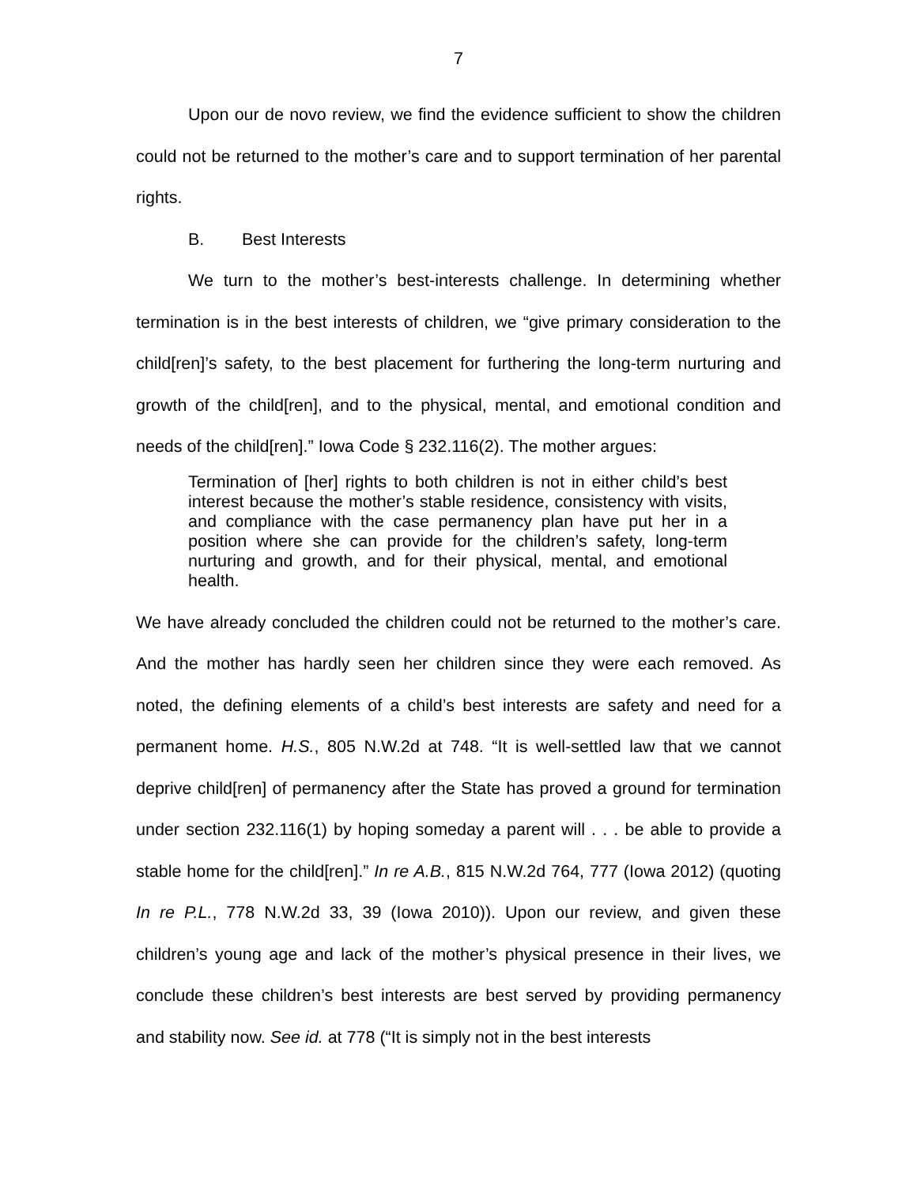7
Upon our de novo review, we find the evidence sufficient to show the children could not be returned to the mother’s care and to support termination of her parental rights.
B. Best Interests
We turn to the mother’s best-interests challenge. In determining whether termination is in the best interests of children, we “give primary consideration to the child[ren]’s safety, to the best placement for furthering the long-term nurturing and growth of the child[ren], and to the physical, mental, and emotional condition and needs of the child[ren].” Iowa Code § 232.116(2). The mother argues:
Termination of [her] rights to both children is not in either child’s best interest because the mother’s stable residence, consistency with visits, and compliance with the case permanency plan have put her in a position where she can provide for the children’s safety, long-term nurturing and growth, and for their physical, mental, and emotional health.
We have already concluded the children could not be returned to the mother’s care. And the mother has hardly seen her children since they were each removed. As noted, the defining elements of a child’s best interests are safety and need for a permanent home. H.S., 805 N.W.2d at 748. “It is well-settled law that we cannot deprive child[ren] of permanency after the State has proved a ground for termination under section 232.116(1) by hoping someday a parent will . . . be able to provide a stable home for the child[ren].” In re A.B., 815 N.W.2d 764, 777 (Iowa 2012) (quoting In re P.L., 778 N.W.2d 33, 39 (Iowa 2010)). Upon our review, and given these children’s young age and lack of the mother’s physical presence in their lives, we conclude these children’s best interests are best served by providing permanency and stability now. See id. at 778 (“It is simply not in the best interests